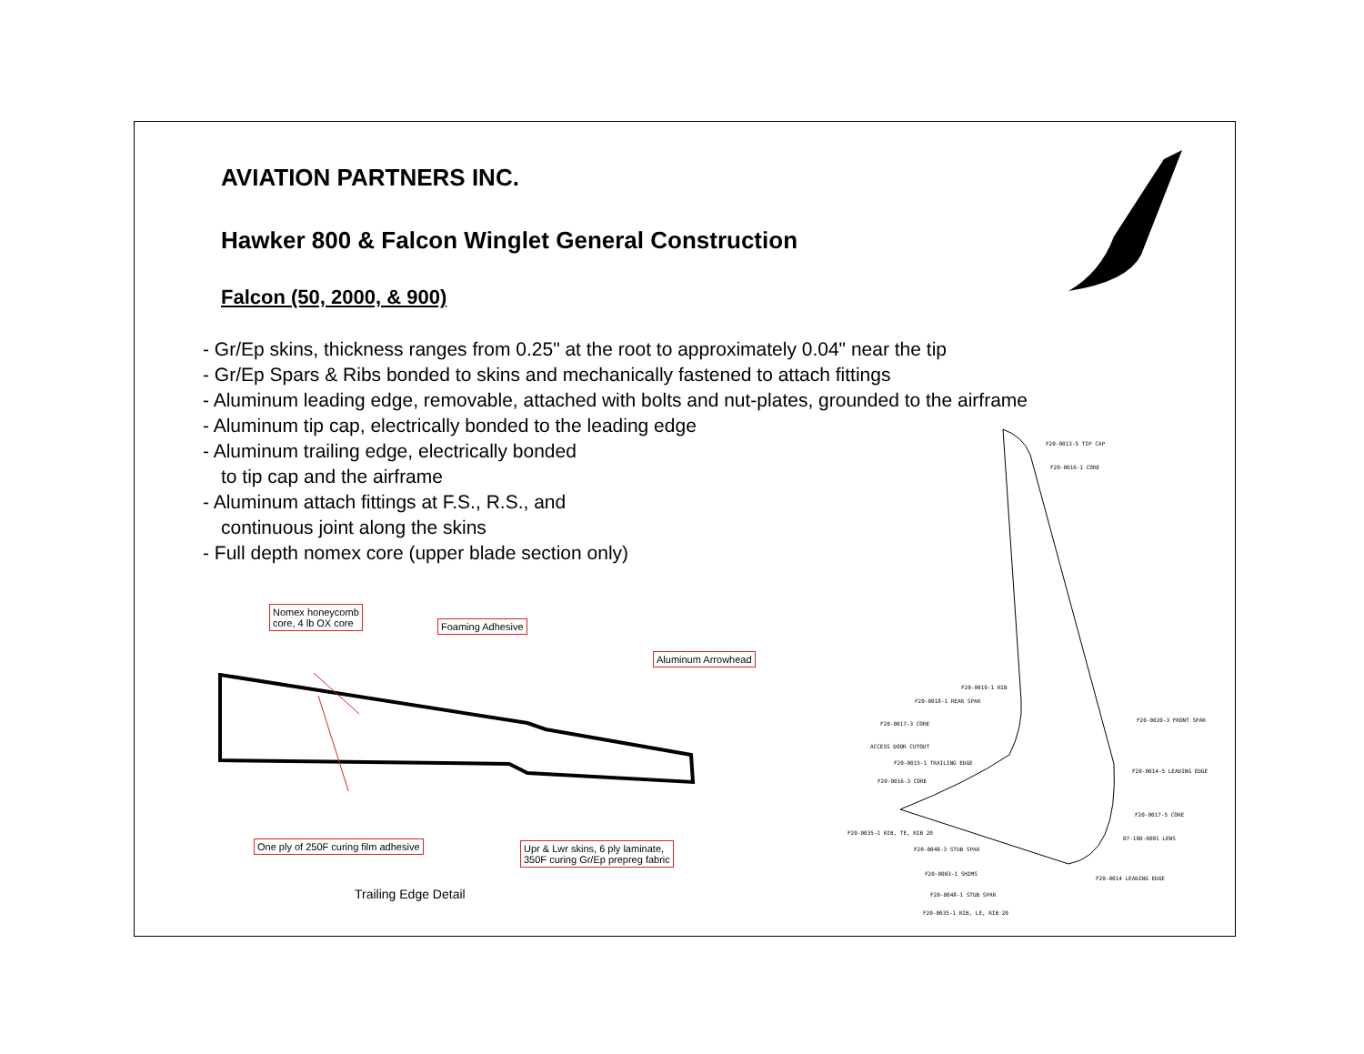AVIATION PARTNERS INC.
Hawker 800 & Falcon Winglet General Construction
Falcon (50, 2000, & 900)
- Gr/Ep skins, thickness ranges from 0.25" at the root to approximately 0.04" near the tip
- Gr/Ep Spars & Ribs bonded to skins and mechanically fastened to attach fittings
- Aluminum leading edge, removable, attached with bolts and nut-plates, grounded to the airframe
- Aluminum tip cap, electrically bonded to the leading edge
- Aluminum trailing edge, electrically bonded
to tip cap and the airframe
- Aluminum attach fittings at F.S., R.S., and
continuous joint along the skins
- Full depth nomex core (upper blade section only)
Nomex honeycomb
core, 4 lb OX core
Foaming Adhesive
Aluminum Arrowhead
One ply of 250F curing film adhesive
Upr & Lwr skins, 6 ply laminate,
350F curing Gr/Ep prepreg fabric
Trailing Edge Detail
F20-0013-5 TIP CAP
F20-0016-1 CORE
F20-0019-1 RIB
F20-0018-1 REAR SPAR
F20-0017-3 CORE
ACCESS DOOR CUTOUT
F20-0015-1 TRAILING EDGE
F20-0016-3 CORE
F20-0020-3 FRONT SPAR
F20-0014-5 LEADING EDGE
F20-0017-5 CORE
07-100-0001 LENS
F20-0035-1 RIB, TE, RIB 20
F20-0048-3 STUB SPAR
F20-0003-1 SHIMS
F20-0014 LEADING EDGE
F20-0048-1 STUB SPAR
F20-0035-1 RIB, LE, RIB 20